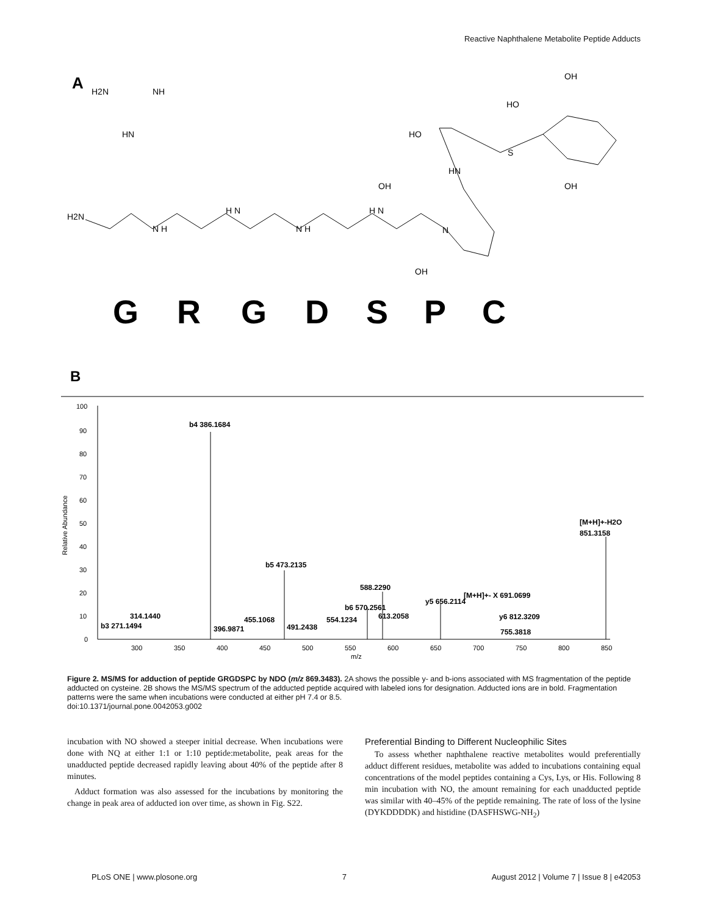Reactive Naphthalene Metabolite Peptide Adducts
A
H2N
NH
HN
H2N
N H
H N
N H
H N
N
OH
OH
HO
HO
OH
OH
S
HN
G
R
G
D
S
P
C
B
100
90
80
70
60
50
40
30
20
10
0
Relative Abundance
300
350
400
450
500
550
600
650
700
750
800
850
m/z
b4 386.1684
b5 473.2135
588.2290
b6 570.2561
y5 656.2114
[M+H]+- X 691.0699
[M+H]+-H2O
851.3158
314.1440
b3 271.1494
396.9871
455.1068
491.2438
554.1234
613.2058
y6 812.3209
755.3818
Figure 2. MS/MS for adduction of peptide GRGDSPC by NDO (m/z 869.3483). 2A shows the possible y- and b-ions associated with MS fragmentation of the peptide adducted on cysteine. 2B shows the MS/MS spectrum of the adducted peptide acquired with labeled ions for designation. Adducted ions are in bold. Fragmentation patterns were the same when incubations were conducted at either pH 7.4 or 8.5.
doi:10.1371/journal.pone.0042053.g002
incubation with NO showed a steeper initial decrease. When incubations were done with NQ at either 1:1 or 1:10 peptide:metabolite, peak areas for the unadducted peptide decreased rapidly leaving about 40% of the peptide after 8 minutes.
Adduct formation was also assessed for the incubations by monitoring the change in peak area of adducted ion over time, as shown in Fig. S22.
Preferential Binding to Different Nucleophilic Sites
To assess whether naphthalene reactive metabolites would preferentially adduct different residues, metabolite was added to incubations containing equal concentrations of the model peptides containing a Cys, Lys, or His. Following 8 min incubation with NO, the amount remaining for each unadducted peptide was similar with 40–45% of the peptide remaining. The rate of loss of the lysine (DYKDDDDK) and histidine (DASFHSWG-NH<sub>2</sub>)
PLoS ONE | www.plosone.org 7 August 2012 | Volume 7 | Issue 8 | e42053